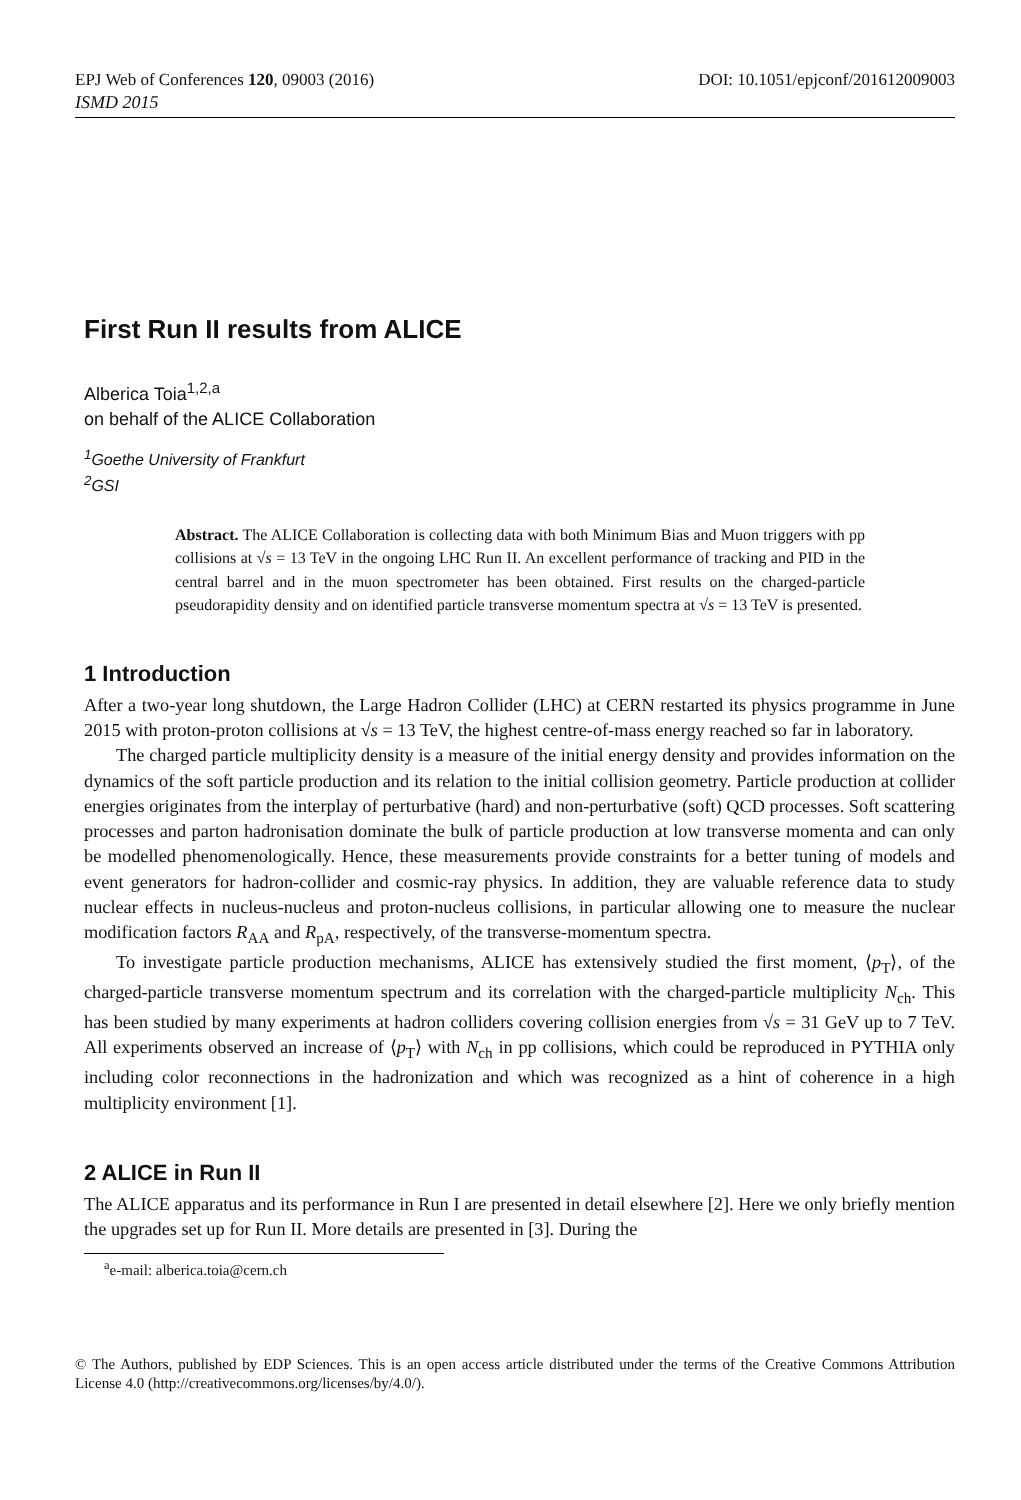EPJ Web of Conferences 120, 09003 (2016) DOI: 10.1051/epjconf/201612009003
ISMD 2015
First Run II results from ALICE
Alberica Toia<sup>1,2,a</sup>
on behalf of the ALICE Collaboration
<sup>1</sup> Goethe University of Frankfurt
<sup>2</sup> GSI
Abstract. The ALICE Collaboration is collecting data with both Minimum Bias and Muon triggers with pp collisions at √s = 13 TeV in the ongoing LHC Run II. An excellent performance of tracking and PID in the central barrel and in the muon spectrometer has been obtained. First results on the charged-particle pseudorapidity density and on identified particle transverse momentum spectra at √s = 13 TeV is presented.
1 Introduction
After a two-year long shutdown, the Large Hadron Collider (LHC) at CERN restarted its physics programme in June 2015 with proton-proton collisions at √s = 13 TeV, the highest centre-of-mass energy reached so far in laboratory.
The charged particle multiplicity density is a measure of the initial energy density and provides information on the dynamics of the soft particle production and its relation to the initial collision geometry. Particle production at collider energies originates from the interplay of perturbative (hard) and non-perturbative (soft) QCD processes. Soft scattering processes and parton hadronisation dominate the bulk of particle production at low transverse momenta and can only be modelled phenomenologically. Hence, these measurements provide constraints for a better tuning of models and event generators for hadron-collider and cosmic-ray physics. In addition, they are valuable reference data to study nuclear effects in nucleus-nucleus and proton-nucleus collisions, in particular allowing one to measure the nuclear modification factors R<sub>AA</sub> and R<sub>pA</sub>, respectively, of the transverse-momentum spectra.
To investigate particle production mechanisms, ALICE has extensively studied the first moment, ⟨p<sub>T</sub>⟩, of the charged-particle transverse momentum spectrum and its correlation with the charged-particle multiplicity N<sub>ch</sub>. This has been studied by many experiments at hadron colliders covering collision energies from √s = 31 GeV up to 7 TeV. All experiments observed an increase of ⟨p<sub>T</sub>⟩ with N<sub>ch</sub> in pp collisions, which could be reproduced in PYTHIA only including color reconnections in the hadronization and which was recognized as a hint of coherence in a high multiplicity environment [1].
2 ALICE in Run II
The ALICE apparatus and its performance in Run I are presented in detail elsewhere [2]. Here we only briefly mention the upgrades set up for Run II. More details are presented in [3]. During the
<sup>a</sup> e-mail: alberica.toia@cern.ch
© The Authors, published by EDP Sciences. This is an open access article distributed under the terms of the Creative Commons Attribution License 4.0 (http://creativecommons.org/licenses/by/4.0/).